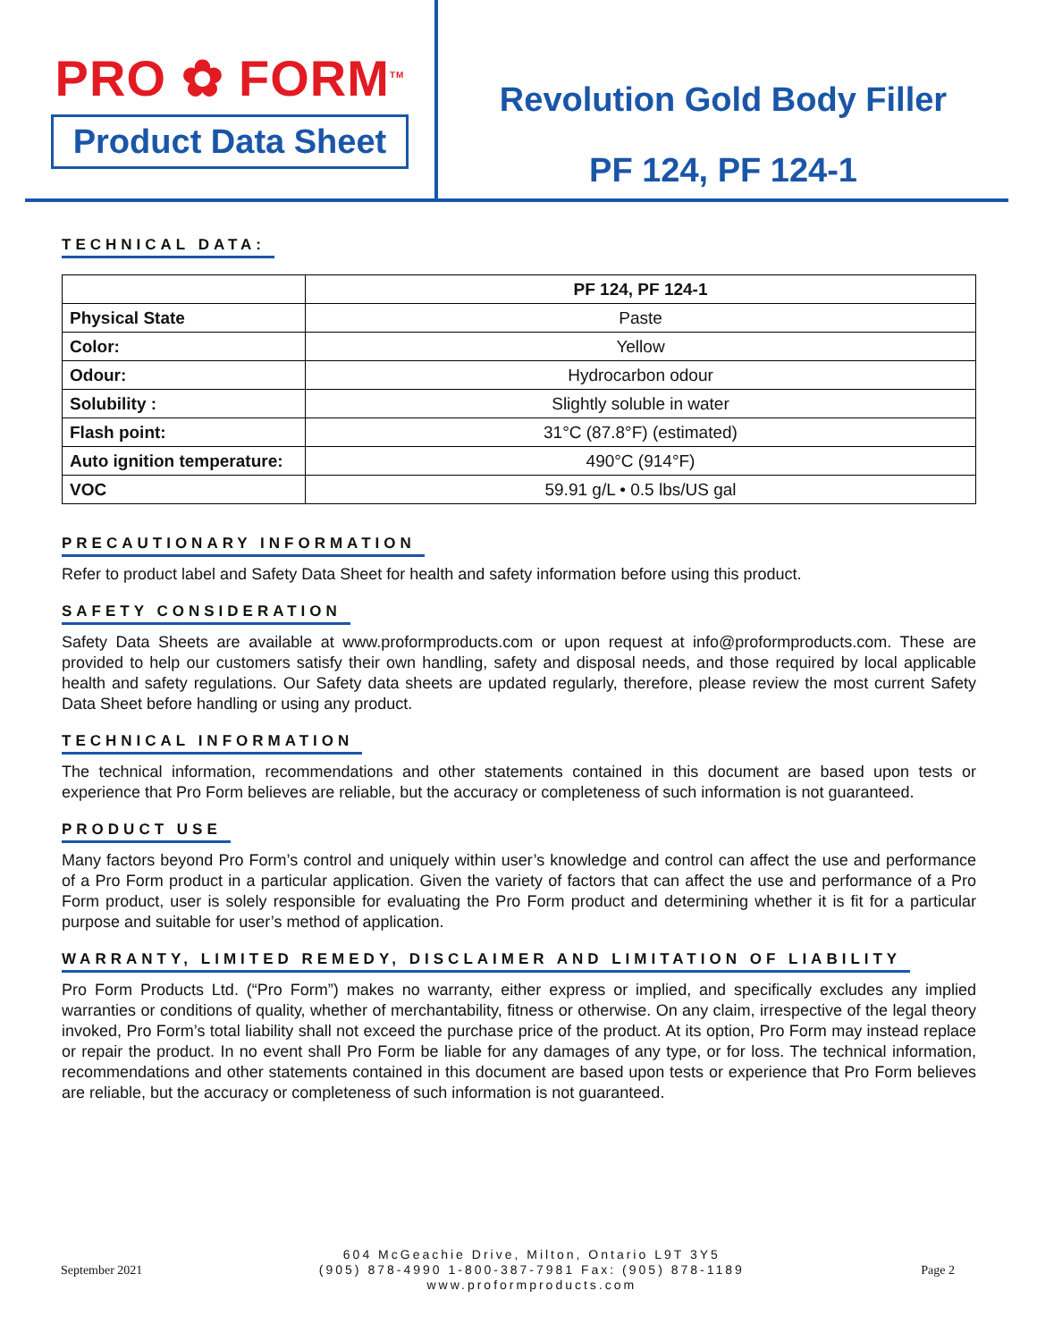PRO ✿ FORM<sup>TM</sup>
Product Data Sheet
Revolution Gold Body Filler
PF 124, PF 124-1
TECHNICAL DATA:
| | PF 124, PF 124-1 |
| --- | --- |
| Physical State | Paste |
| Color: | Yellow |
| Odour: | Hydrocarbon odour |
| Solubility : | Slightly soluble in water |
| Flash point: | 31°C (87.8°F) (estimated) |
| Auto ignition temperature: | 490°C (914°F) |
| VOC | 59.91 g/L • 0.5 lbs/US gal |
PRECAUTIONARY INFORMATION
Refer to product label and Safety Data Sheet for health and safety information before using this product.
SAFETY CONSIDERATION
Safety Data Sheets are available at www.proformproducts.com or upon request at info@proformproducts.com. These are provided to help our customers satisfy their own handling, safety and disposal needs, and those required by local applicable health and safety regulations. Our Safety data sheets are updated regularly, therefore, please review the most current Safety Data Sheet before handling or using any product.
TECHNICAL INFORMATION
The technical information, recommendations and other statements contained in this document are based upon tests or experience that Pro Form believes are reliable, but the accuracy or completeness of such information is not guaranteed.
PRODUCT USE
Many factors beyond Pro Form’s control and uniquely within user’s knowledge and control can affect the use and performance of a Pro Form product in a particular application. Given the variety of factors that can affect the use and performance of a Pro Form product, user is solely responsible for evaluating the Pro Form product and determining whether it is fit for a particular purpose and suitable for user’s method of application.
WARRANTY, LIMITED REMEDY, DISCLAIMER AND LIMITATION OF LIABILITY
Pro Form Products Ltd. (“Pro Form”) makes no warranty, either express or implied, and specifically excludes any implied warranties or conditions of quality, whether of merchantability, fitness or otherwise. On any claim, irrespective of the legal theory invoked, Pro Form’s total liability shall not exceed the purchase price of the product. At its option, Pro Form may instead replace or repair the product. In no event shall Pro Form be liable for any damages of any type, or for loss. The technical information, recommendations and other statements contained in this document are based upon tests or experience that Pro Form believes are reliable, but the accuracy or completeness of such information is not guaranteed.
September 2021
604 McGeachie Drive, Milton, Ontario L9T 3Y5
(905) 878-4990 1-800-387-7981 Fax: (905) 878-1189
www.proformproducts.com
Page 2